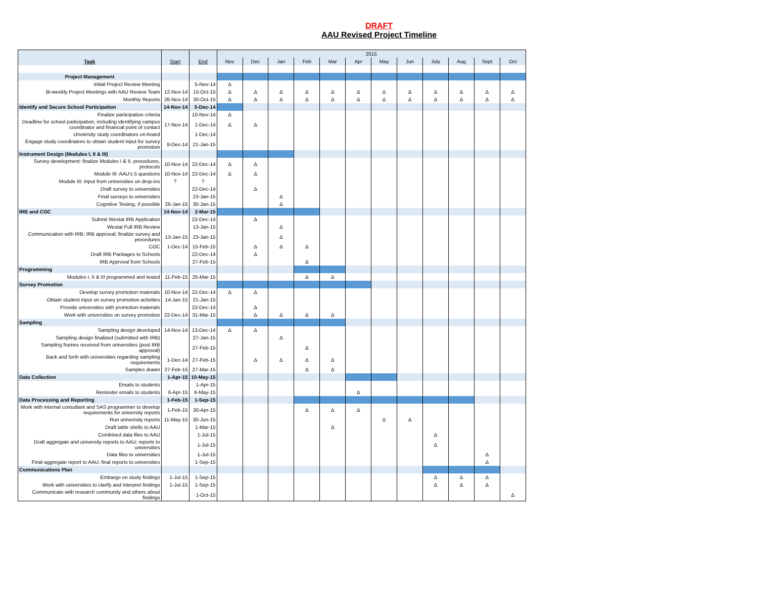DRAFT
AAU Revised Project Timeline
| | | | 2015 | | | | | | | | | | | |
| --- | --- | --- | --- | --- | --- | --- | --- | --- | --- | --- | --- | --- | --- | --- |
| Task | Start | End | Nov | Dec | Jan | Feb | Mar | Apr | May | Jun | July | Aug | Sept | Oct |
| Project Management | | | | | | | | | | | | | | |
| Initial Project Review Meeting | | 5-Nov-14 | Δ | | | | | | | | | | | |
| Bi-weekly Project Meetings with AAU Review Team | 12-Nov-14 | 15-Oct-15 | Δ | Δ | Δ | Δ | Δ | Δ | Δ | Δ | Δ | Δ | Δ | Δ |
| Monthly Reports | 26-Nov-14 | 30-Oct-15 | Δ | Δ | Δ | Δ | Δ | Δ | Δ | Δ | Δ | Δ | Δ | Δ |
| Identify and Secure School Participation | 14-Nov-14 | 5-Dec-14 | | | | | | | | | | | | |
| Finalize participation criteria | | 10-Nov-14 | Δ | | | | | | | | | | | |
| Deadline for school participation, including identifying campus coordinator and financial point of contact | 17-Nov-14 | 1-Dec-14 | Δ | Δ | | | | | | | | | | |
| Unviersity study coordinators on-board | | 1-Dec-14 | | | | | | | | | | | | |
| Engage study coordinators to obtain student input for survey promotion | 8-Dec-14 | 21-Jan-15 | | | | | | | | | | | | |
| Instrument Design (Modules I, II & III) | | | | | | | | | | | | | | |
| Survey development: finalize Modules I & II, procedures, protocols | 10-Nov-14 | 22-Dec-14 | Δ | Δ | | | | | | | | | | |
| Module III: AAU's 5 questions | 10-Nov-14 | 22-Dec-14 | Δ | Δ | | | | | | | | | | |
| Module III: Input from universities on drop-ins | ? | ? | | | | | | | | | | | | |
| Draft survey to universities | | 22-Dec-14 | | Δ | | | | | | | | | | |
| Final surveys to universities | | 23-Jan-15 | | | Δ | | | | | | | | | |
| Cognitive Testing, if possible | 26-Jan-15 | 30-Jan-15 | | | Δ | | | | | | | | | |
| IRB and COC | 14-Nov-14 | 2-Mar-15 | | | | | | | | | | | | |
| Submit Westat IRB Application | | 22-Dec-14 | | Δ | | | | | | | | | | |
| Westat Full IRB Review | | 13-Jan-15 | | | Δ | | | | | | | | | |
| Communication with IRB; IRB approval; finalize survey and procedures | 13-Jan-15 | 23-Jan-15 | | | Δ | | | | | | | | | |
| COC | 1-Dec-14 | 15-Feb-15 | | Δ | Δ | Δ | | | | | | | | |
| Draft IRB Packages to Schools | | 22-Dec-14 | | Δ | | | | | | | | | | |
| IRB Approval from Schools | | 27-Feb-15 | | | | Δ | | | | | | | | |
| Programming | | | | | | | | | | | | | | |
| Modules I, II & III programmed and tested | 11-Feb-15 | 25-Mar-15 | | | | Δ | Δ | | | | | | | |
| Survey Promotion | | | | | | | | | | | | | | |
| Develop survey promotion materials | 10-Nov-14 | 22-Dec-14 | Δ | Δ | | | | | | | | | | |
| Obtain student input on survey promotion activities | 14-Jan-15 | 21-Jan-15 | | | | | | | | | | | | |
| Provide universities with promotion materials | | 22-Dec-14 | | Δ | | | | | | | | | | |
| Work with universities on survey promotion | 22-Dec-14 | 31-Mar-15 | | Δ | Δ | Δ | Δ | | | | | | | |
| Sampling | | | | | | | | | | | | | | |
| Sampling design developed | 14-Nov-14 | 13-Dec-14 | Δ | Δ | | | | | | | | | | |
| Sampling design finalized (submitted with IRB) | | 27-Jan-15 | | | Δ | | | | | | | | | |
| Sampling frames received from universities (post IRB approval) | | 27-Feb-15 | | | | Δ | | | | | | | | |
| Back and forth with universities regarding sampling requirements | 1-Dec-14 | 27-Feb-15 | | Δ | Δ | Δ | Δ | | | | | | | |
| Samples drawn | 27-Feb-15 | 27-Mar-15 | | | | Δ | Δ | | | | | | | |
| Data Collection | 1-Apr-15 | 10-May-15 | | | | | | | | | | | | |
| Emails to students | | 1-Apr-15 | | | | | | | | | | | | |
| Reminder emails to students | 6-Apr-15 | 6-May-15 | | | | | | Δ | | | | | | |
| Data Processing and Reporting | 1-Feb-15 | 1-Sep-15 | | | | | | | | | | | | |
| Work with internal consultant and SAS programmer to develop requirements for university reports | 1-Feb-15 | 30-Apr-15 | | | | Δ | Δ | Δ | | | | | | |
| Run univerisity reports | 11-May-15 | 30-Jun-15 | | | | | | | Δ | Δ | | | | |
| Draft table shells to AAU | | 1-Mar-15 | | | | | Δ | | | | | | | |
| Combined data files to AAU | | 1-Jul-15 | | | | | | | | | Δ | | | |
| Draft aggregate and university reports to AAU; reports to universities | | 1-Jul-15 | | | | | | | | | Δ | | | |
| Data files to universities | | 1-Jul-15 | | | | | | | | | | | Δ | |
| Final aggregate report to AAU; final reports to universities | | 1-Sep-15 | | | | | | | | | | | Δ | |
| Communications Plan | | | | | | | | | | | | | | |
| Embargo on study findings | 1-Jul-15 | 1-Sep-15 | | | | | | | | | Δ | Δ | Δ | |
| Work with universities to clarify and interpret findings | 1-Jul-15 | 1-Sep-15 | | | | | | | | | Δ | Δ | Δ | |
| Communicate with research community and others about findings | | 1-Oct-15 | | | | | | | | | | | | Δ |